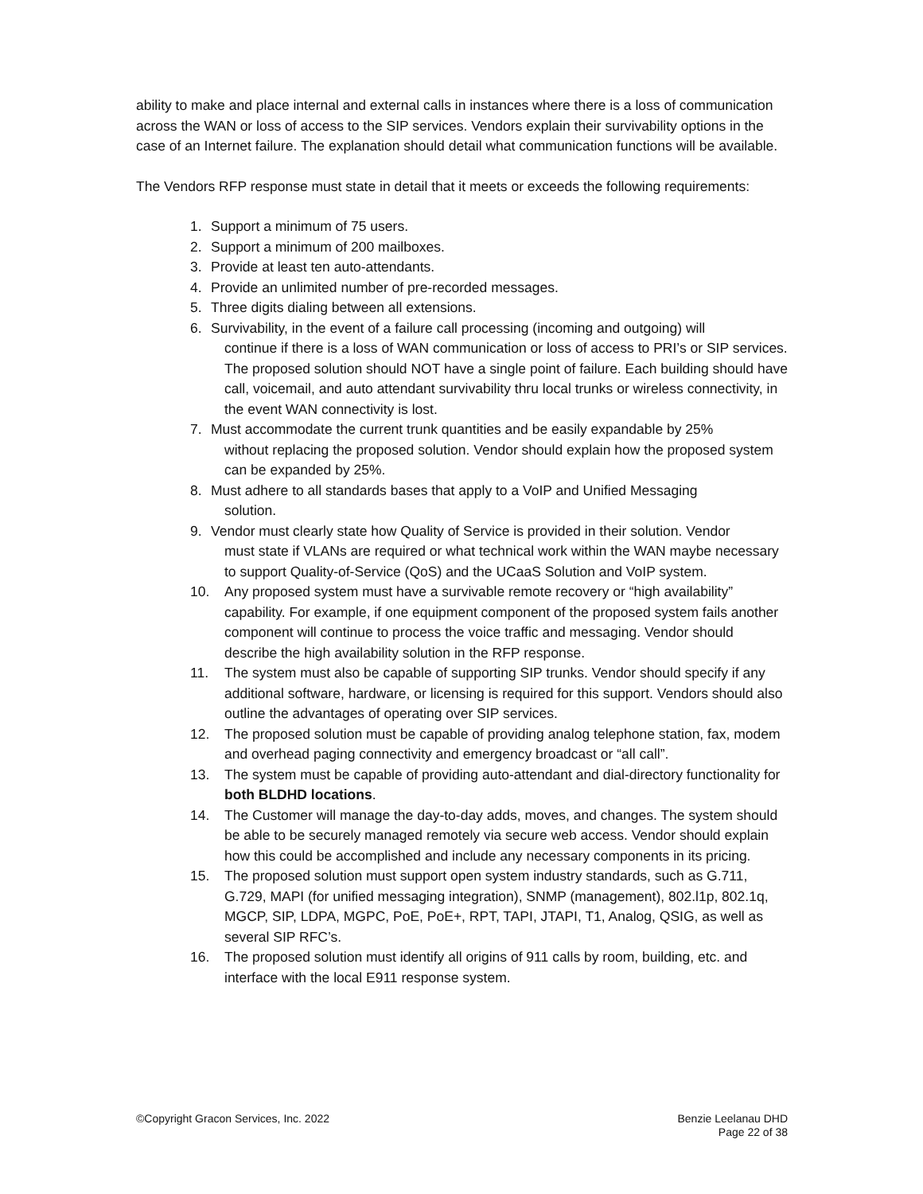ability to make and place internal and external calls in instances where there is a loss of communication across the WAN or loss of access to the SIP services. Vendors explain their survivability options in the case of an Internet failure. The explanation should detail what communication functions will be available.
The Vendors RFP response must state in detail that it meets or exceeds the following requirements:
1. Support a minimum of 75 users.
2. Support a minimum of 200 mailboxes.
3. Provide at least ten auto-attendants.
4. Provide an unlimited number of pre-recorded messages.
5. Three digits dialing between all extensions.
6. Survivability, in the event of a failure call processing (incoming and outgoing) will
continue if there is a loss of WAN communication or loss of access to PRI’s or SIP services. The proposed solution should NOT have a single point of failure. Each building should have call, voicemail, and auto attendant survivability thru local trunks or wireless connectivity, in the event WAN connectivity is lost.
7. Must accommodate the current trunk quantities and be easily expandable by 25%
without replacing the proposed solution. Vendor should explain how the proposed system can be expanded by 25%.
8. Must adhere to all standards bases that apply to a VoIP and Unified Messaging
solution.
9. Vendor must clearly state how Quality of Service is provided in their solution. Vendor
must state if VLANs are required or what technical work within the WAN maybe necessary to support Quality-of-Service (QoS) and the UCaaS Solution and VoIP system.
10. Any proposed system must have a survivable remote recovery or “high availability” capability. For example, if one equipment component of the proposed system fails another component will continue to process the voice traffic and messaging. Vendor should describe the high availability solution in the RFP response.
11. The system must also be capable of supporting SIP trunks. Vendor should specify if any additional software, hardware, or licensing is required for this support. Vendors should also outline the advantages of operating over SIP services.
12. The proposed solution must be capable of providing analog telephone station, fax, modem and overhead paging connectivity and emergency broadcast or “all call”.
13. The system must be capable of providing auto-attendant and dial-directory functionality for both BLDHD locations.
14. The Customer will manage the day-to-day adds, moves, and changes. The system should be able to be securely managed remotely via secure web access. Vendor should explain how this could be accomplished and include any necessary components in its pricing.
15. The proposed solution must support open system industry standards, such as G.711, G.729, MAPI (for unified messaging integration), SNMP (management), 802.l1p, 802.1q, MGCP, SIP, LDPA, MGPC, PoE, PoE+, RPT, TAPI, JTAPI, T1, Analog, QSIG, as well as several SIP RFC’s.
16. The proposed solution must identify all origins of 911 calls by room, building, etc. and interface with the local E911 response system.
©Copyright Gracon Services, Inc. 2022
Benzie Leelanau DHD
Page 22 of 38